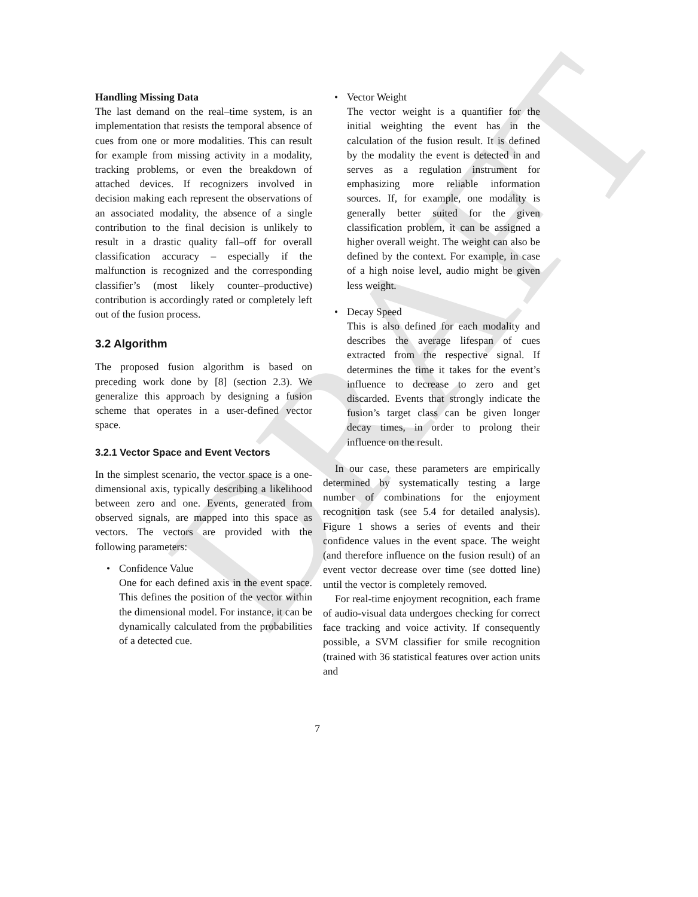DRAFT
Handling Missing Data
The last demand on the real–time system, is an implementation that resists the temporal absence of cues from one or more modalities. This can result for example from missing activity in a modality, tracking problems, or even the breakdown of attached devices. If recognizers involved in decision making each represent the observations of an associated modality, the absence of a single contribution to the final decision is unlikely to result in a drastic quality fall–off for overall classification accuracy – especially if the malfunction is recognized and the corresponding classifier’s (most likely counter–productive) contribution is accordingly rated or completely left out of the fusion process.
3.2 Algorithm
The proposed fusion algorithm is based on preceding work done by [8] (section 2.3). We generalize this approach by designing a fusion scheme that operates in a user-defined vector space.
3.2.1 Vector Space and Event Vectors
In the simplest scenario, the vector space is a one-dimensional axis, typically describing a likelihood between zero and one. Events, generated from observed signals, are mapped into this space as vectors. The vectors are provided with the following parameters:
• Confidence Value
One for each defined axis in the event space. This defines the position of the vector within the dimensional model. For instance, it can be dynamically calculated from the probabilities of a detected cue.
• Vector Weight
The vector weight is a quantifier for the initial weighting the event has in the calculation of the fusion result. It is defined by the modality the event is detected in and serves as a regulation instrument for emphasizing more reliable information sources. If, for example, one modality is generally better suited for the given classification problem, it can be assigned a higher overall weight. The weight can also be defined by the context. For example, in case of a high noise level, audio might be given less weight.
• Decay Speed
This is also defined for each modality and describes the average lifespan of cues extracted from the respective signal. If determines the time it takes for the event’s influence to decrease to zero and get discarded. Events that strongly indicate the fusion’s target class can be given longer decay times, in order to prolong their influence on the result.
In our case, these parameters are empirically determined by systematically testing a large number of combinations for the enjoyment recognition task (see 5.4 for detailed analysis). Figure 1 shows a series of events and their confidence values in the event space. The weight (and therefore influence on the fusion result) of an event vector decrease over time (see dotted line) until the vector is completely removed.
For real-time enjoyment recognition, each frame of audio-visual data undergoes checking for correct face tracking and voice activity. If consequently possible, a SVM classifier for smile recognition (trained with 36 statistical features over action units and
7